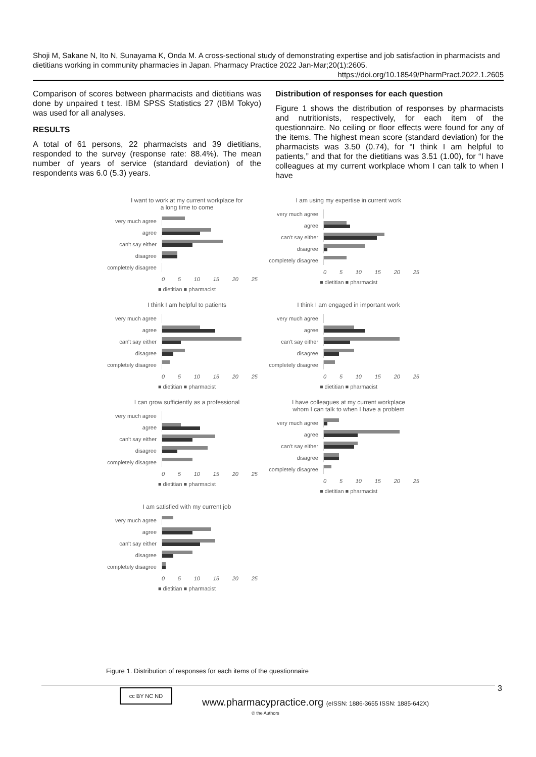Shoji M, Sakane N, Ito N, Sunayama K, Onda M. A cross-sectional study of demonstrating expertise and job satisfaction in pharmacists and dietitians working in community pharmacies in Japan. Pharmacy Practice 2022 Jan-Mar;20(1):2605.
https://doi.org/10.18549/PharmPract.2022.1.2605
Comparison of scores between pharmacists and dietitians was done by unpaired t test. IBM SPSS Statistics 27 (IBM Tokyo) was used for all analyses.
RESULTS
A total of 61 persons, 22 pharmacists and 39 dietitians, responded to the survey (response rate: 88.4%). The mean number of years of service (standard deviation) of the respondents was 6.0 (5.3) years.
Distribution of responses for each question
Figure 1 shows the distribution of responses by pharmacists and nutritionists, respectively, for each item of the questionnaire. No ceiling or floor effects were found for any of the items. The highest mean score (standard deviation) for the pharmacists was 3.50 (0.74), for “I think I am helpful to patients,” and that for the dietitians was 3.51 (1.00), for “I have colleagues at my current workplace whom I can talk to when I have
I want to work at my current workplace for
a long time to come
very much agree
agree
can't say either
disagree
completely disagree
0 5 10 15 20 25
■ dietitian ■ pharmacist
I am using my expertise in current work
very much agree
agree
can't say either
disagree
completely disagree
0 5 10 15 20 25
■ dietitian ■ pharmacist
I think I am helpful to patients
very much agree
agree
can't say either
disagree
completely disagree
0 5 10 15 20 25
■ dietitian ■ pharmacist
I think I am engaged in important work
very much agree
agree
can't say either
disagree
completely disagree
0 5 10 15 20 25
■ dietitian ■ pharmacist
I can grow sufficiently as a professional
very much agree
agree
can't say either
disagree
completely disagree
0 5 10 15 20 25
■ dietitian ■ pharmacist
I have colleagues at my current workplace
whom I can talk to when I have a problem
very much agree
agree
can't say either
disagree
completely disagree
0 5 10 15 20 25
■ dietitian ■ pharmacist
I am satisfied with my current job
very much agree
agree
can't say either
disagree
completely disagree
0 5 10 15 20 25
■ dietitian ■ pharmacist
Figure 1. Distribution of responses for each items of the questionnaire
3
cc BY NC ND
www.pharmacypractice.org (eISSN: 1886-3655 ISSN: 1885-642X)
© the Authors